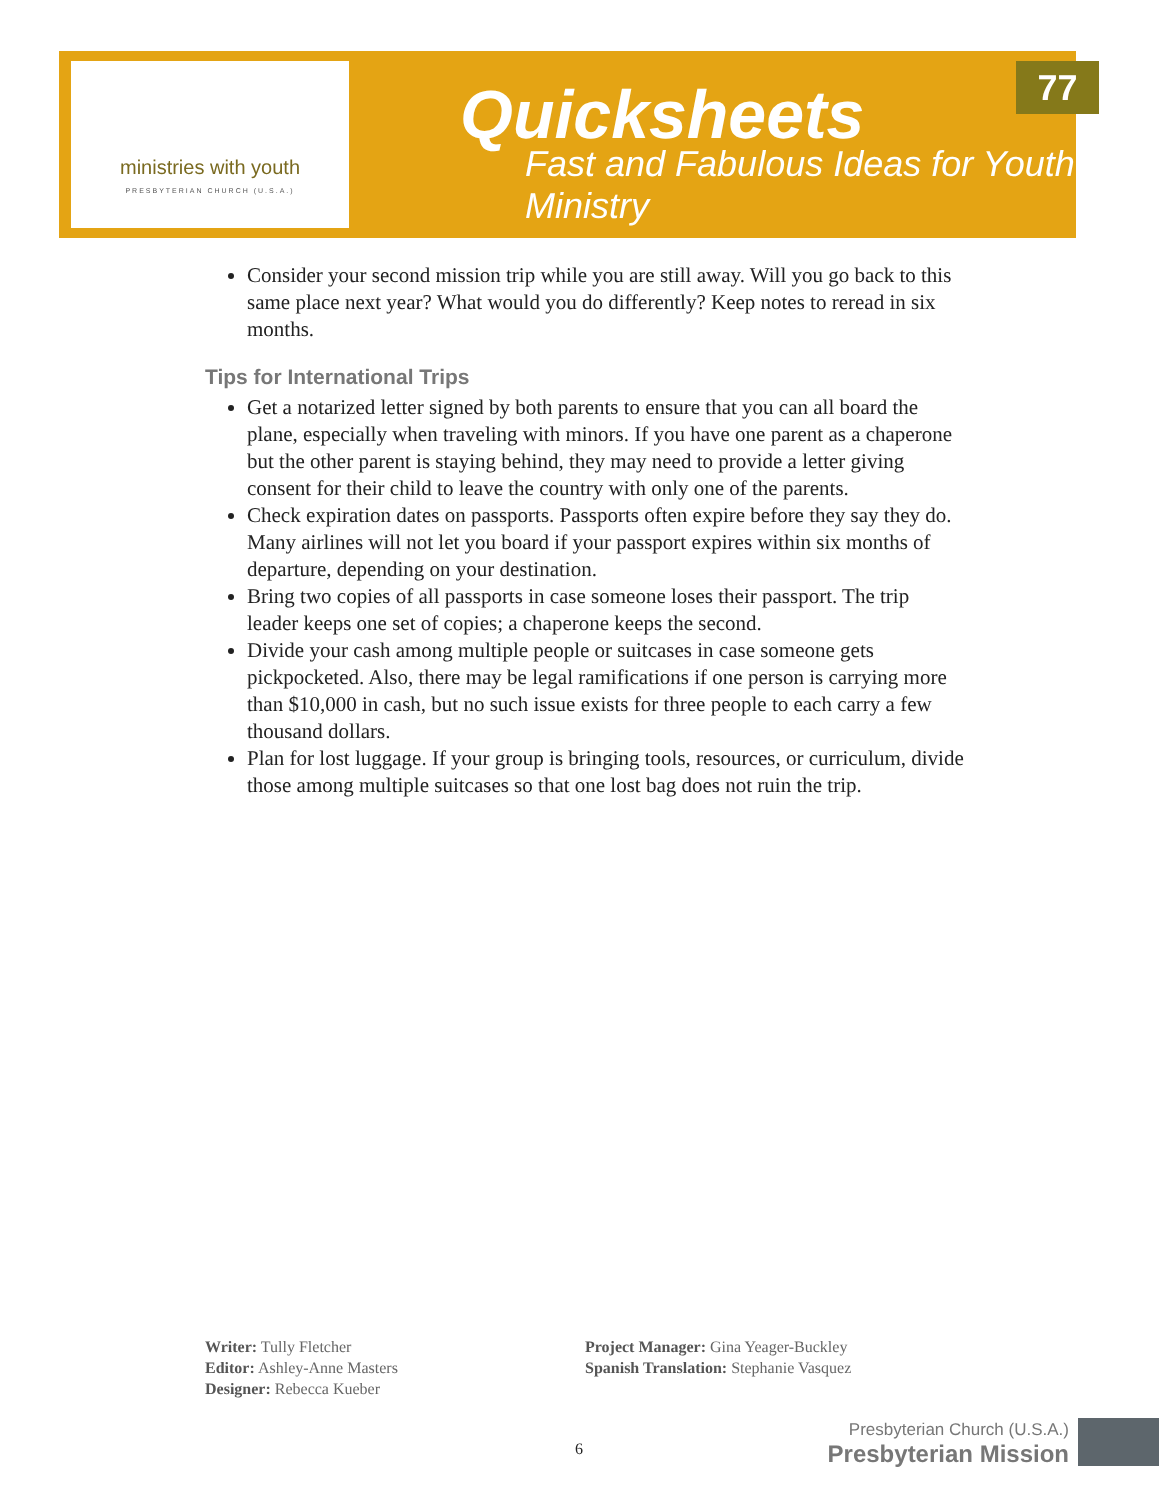ministries with youth
PRESBYTERIAN CHURCH (U.S.A.)
Quicksheets
Fast and Fabulous Ideas for Youth Ministry
77
Consider your second mission trip while you are still away. Will you go back to this same place next year? What would you do differently? Keep notes to reread in six months.
Tips for International Trips
Get a notarized letter signed by both parents to ensure that you can all board the plane, especially when traveling with minors. If you have one parent as a chaperone but the other parent is staying behind, they may need to provide a letter giving consent for their child to leave the country with only one of the parents.
Check expiration dates on passports. Passports often expire before they say they do. Many airlines will not let you board if your passport expires within six months of departure, depending on your destination.
Bring two copies of all passports in case someone loses their passport. The trip leader keeps one set of copies; a chaperone keeps the second.
Divide your cash among multiple people or suitcases in case someone gets pickpocketed. Also, there may be legal ramifications if one person is carrying more than $10,000 in cash, but no such issue exists for three people to each carry a few thousand dollars.
Plan for lost luggage. If your group is bringing tools, resources, or curriculum, divide those among multiple suitcases so that one lost bag does not ruin the trip.
Writer: Tully Fletcher
Editor: Ashley-Anne Masters
Designer: Rebecca Kueber
Project Manager: Gina Yeager-Buckley
Spanish Translation: Stephanie Vasquez
6
Presbyterian Church (U.S.A.)
Presbyterian Mission